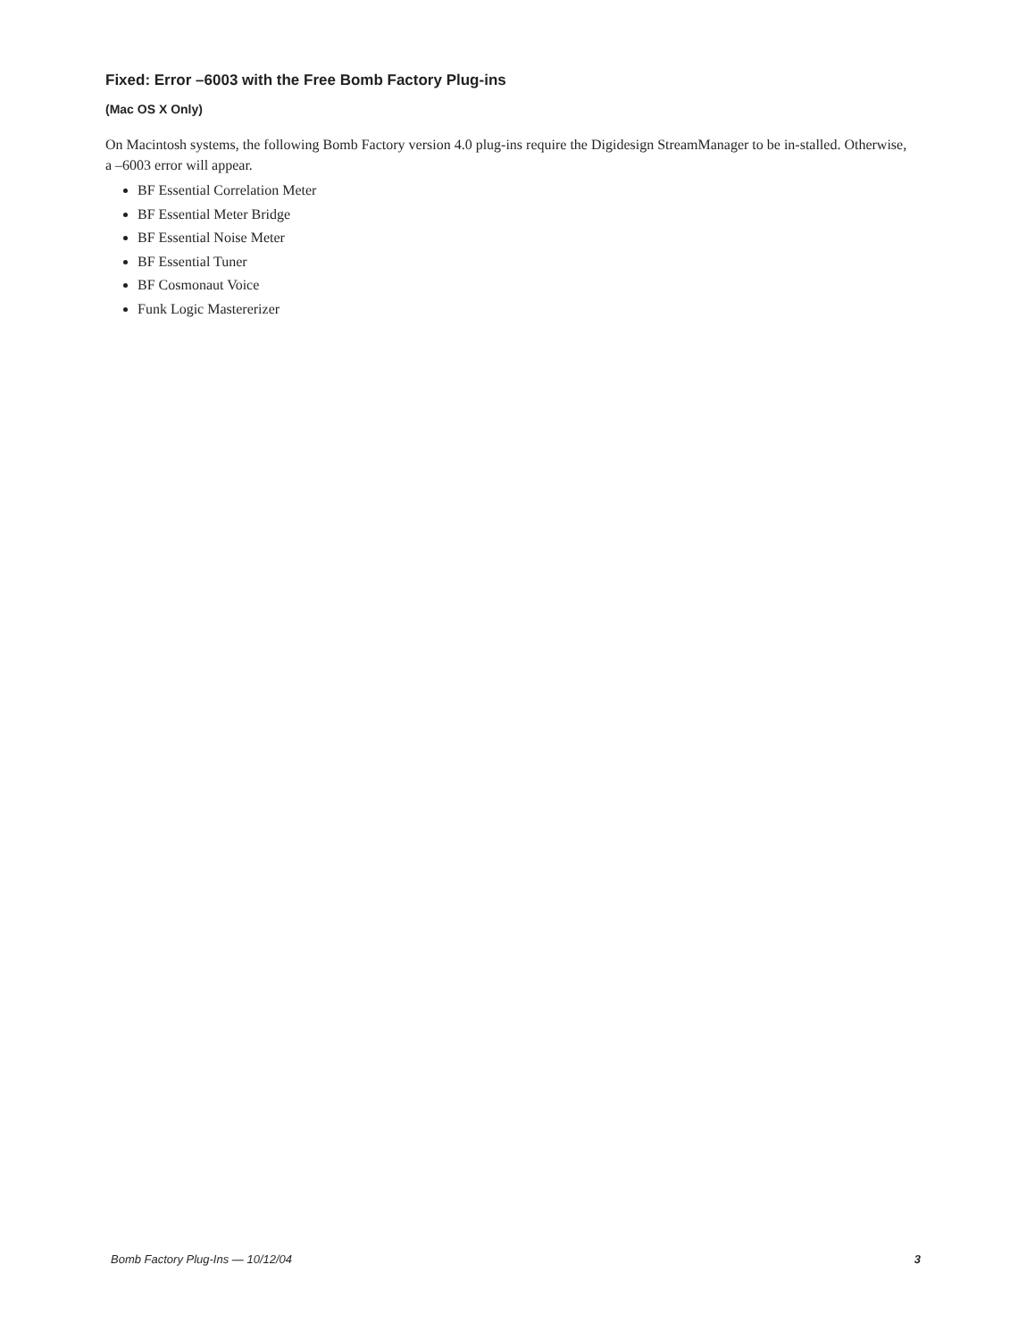Fixed: Error –6003 with the Free Bomb Factory Plug-ins
(Mac OS X Only)
On Macintosh systems, the following Bomb Factory version 4.0 plug-ins require the Digidesign StreamManager to be in-stalled. Otherwise, a –6003 error will appear.
BF Essential Correlation Meter
BF Essential Meter Bridge
BF Essential Noise Meter
BF Essential Tuner
BF Cosmonaut Voice
Funk Logic Mastererizer
Bomb Factory Plug-Ins — 10/12/04 3